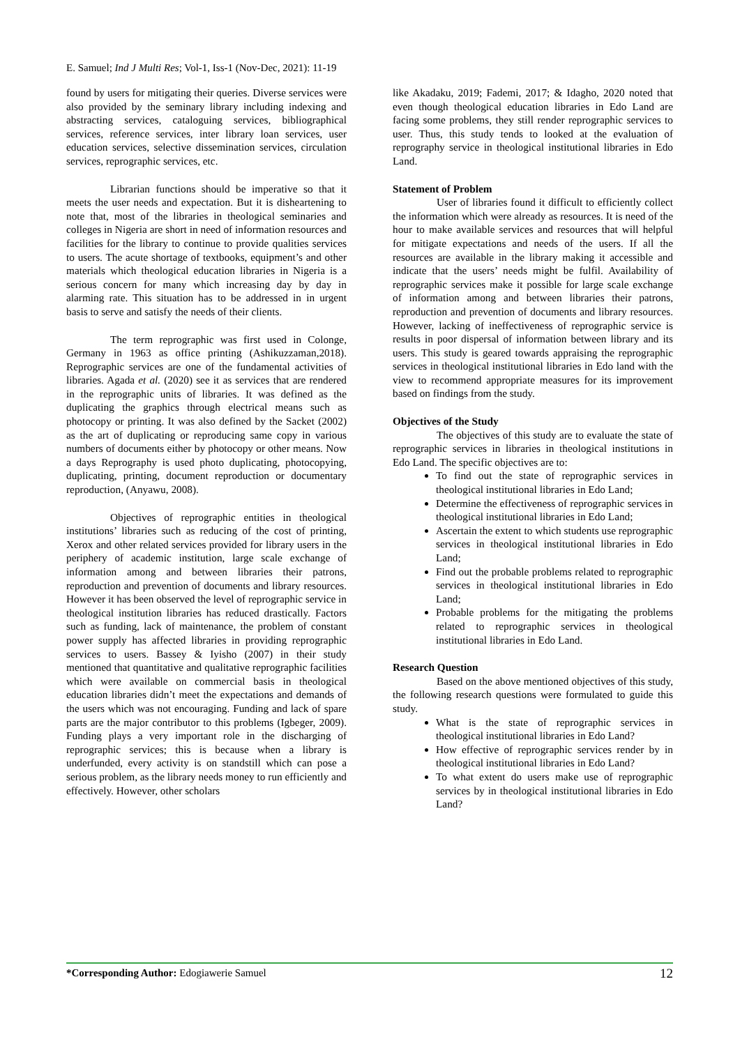E. Samuel; Ind J Multi Res; Vol-1, Iss-1 (Nov-Dec, 2021): 11-19
found by users for mitigating their queries. Diverse services were also provided by the seminary library including indexing and abstracting services, cataloguing services, bibliographical services, reference services, inter library loan services, user education services, selective dissemination services, circulation services, reprographic services, etc.
Librarian functions should be imperative so that it meets the user needs and expectation. But it is disheartening to note that, most of the libraries in theological seminaries and colleges in Nigeria are short in need of information resources and facilities for the library to continue to provide qualities services to users. The acute shortage of textbooks, equipment’s and other materials which theological education libraries in Nigeria is a serious concern for many which increasing day by day in alarming rate. This situation has to be addressed in in urgent basis to serve and satisfy the needs of their clients.
The term reprographic was first used in Colonge, Germany in 1963 as office printing (Ashikuzzaman,2018). Reprographic services are one of the fundamental activities of libraries. Agada et al. (2020) see it as services that are rendered in the reprographic units of libraries. It was defined as the duplicating the graphics through electrical means such as photocopy or printing. It was also defined by the Sacket (2002) as the art of duplicating or reproducing same copy in various numbers of documents either by photocopy or other means. Now a days Reprography is used photo duplicating, photocopying, duplicating, printing, document reproduction or documentary reproduction, (Anyawu, 2008).
Objectives of reprographic entities in theological institutions’ libraries such as reducing of the cost of printing, Xerox and other related services provided for library users in the periphery of academic institution, large scale exchange of information among and between libraries their patrons, reproduction and prevention of documents and library resources. However it has been observed the level of reprographic service in theological institution libraries has reduced drastically. Factors such as funding, lack of maintenance, the problem of constant power supply has affected libraries in providing reprographic services to users. Bassey & Iyisho (2007) in their study mentioned that quantitative and qualitative reprographic facilities which were available on commercial basis in theological education libraries didn’t meet the expectations and demands of the users which was not encouraging. Funding and lack of spare parts are the major contributor to this problems (Igbeger, 2009). Funding plays a very important role in the discharging of reprographic services; this is because when a library is underfunded, every activity is on standstill which can pose a serious problem, as the library needs money to run efficiently and effectively. However, other scholars
like Akadaku, 2019; Fademi, 2017; & Idagho, 2020 noted that even though theological education libraries in Edo Land are facing some problems, they still render reprographic services to user. Thus, this study tends to looked at the evaluation of reprography service in theological institutional libraries in Edo Land.
Statement of Problem
User of libraries found it difficult to efficiently collect the information which were already as resources. It is need of the hour to make available services and resources that will helpful for mitigate expectations and needs of the users. If all the resources are available in the library making it accessible and indicate that the users’ needs might be fulfil. Availability of reprographic services make it possible for large scale exchange of information among and between libraries their patrons, reproduction and prevention of documents and library resources. However, lacking of ineffectiveness of reprographic service is results in poor dispersal of information between library and its users. This study is geared towards appraising the reprographic services in theological institutional libraries in Edo land with the view to recommend appropriate measures for its improvement based on findings from the study.
Objectives of the Study
The objectives of this study are to evaluate the state of reprographic services in libraries in theological institutions in Edo Land. The specific objectives are to:
To find out the state of reprographic services in theological institutional libraries in Edo Land;
Determine the effectiveness of reprographic services in theological institutional libraries in Edo Land;
Ascertain the extent to which students use reprographic services in theological institutional libraries in Edo Land;
Find out the probable problems related to reprographic services in theological institutional libraries in Edo Land;
Probable problems for the mitigating the problems related to reprographic services in theological institutional libraries in Edo Land.
Research Question
Based on the above mentioned objectives of this study, the following research questions were formulated to guide this study.
What is the state of reprographic services in theological institutional libraries in Edo Land?
How effective of reprographic services render by in theological institutional libraries in Edo Land?
To what extent do users make use of reprographic services by in theological institutional libraries in Edo Land?
*Corresponding Author: Edogiawerie Samuel 12